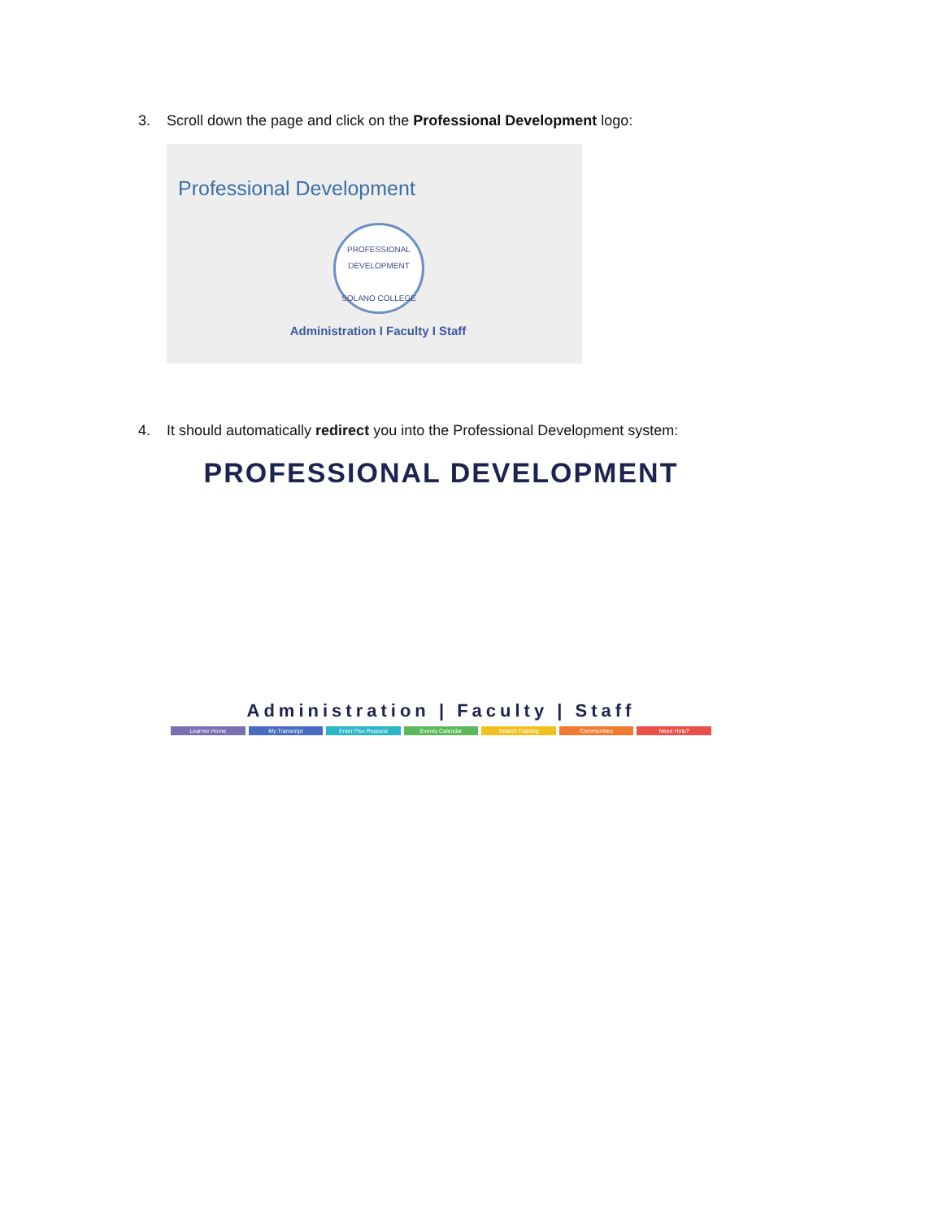3. Scroll down the page and click on the Professional Development logo:
Professional Development
PROFESSIONAL DEVELOPMENT
SOLANO COLLEGE
Administration I Faculty I Staff
4. It should automatically redirect you into the Professional Development system:
PROFESSIONAL DEVELOPMENT
Administration | Faculty | Staff
Learner Home My Transcript Enter Flex Request Events Calendar Search Training Communities Need Help?